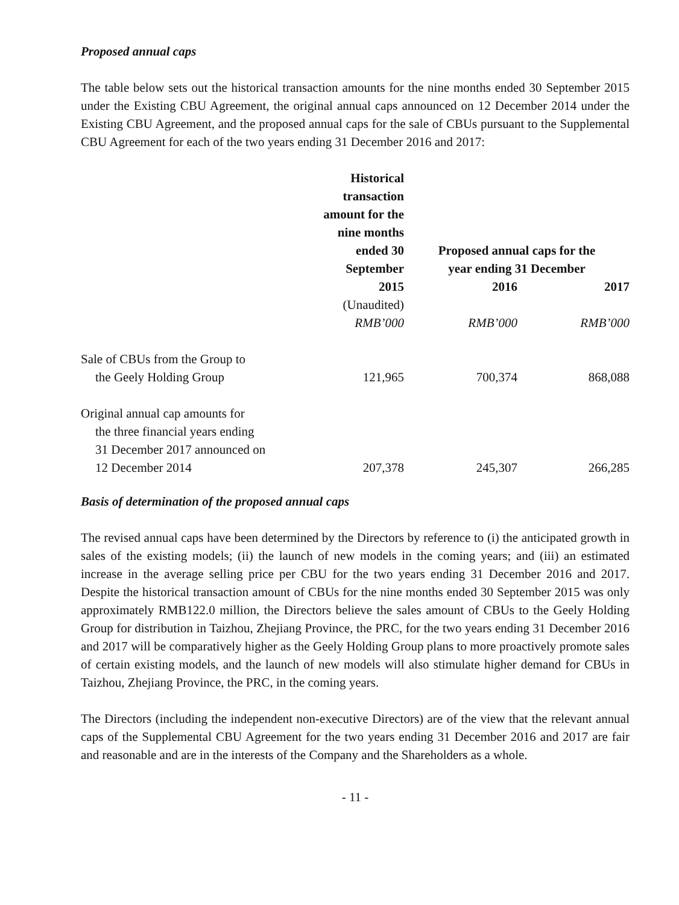Proposed annual caps
The table below sets out the historical transaction amounts for the nine months ended 30 September 2015 under the Existing CBU Agreement, the original annual caps announced on 12 December 2014 under the Existing CBU Agreement, and the proposed annual caps for the sale of CBUs pursuant to the Supplemental CBU Agreement for each of the two years ending 31 December 2016 and 2017:
| | Historical transaction amount for the nine months ended 30 September | Proposed annual caps for the year ending 31 December | |
| --- | --- | --- | --- |
| | 2015 | 2016 | 2017 |
| | (Unaudited) | | |
| | RMB’000 | RMB’000 | RMB’000 |
| Sale of CBUs from the Group to the Geely Holding Group | 121,965 | 700,374 | 868,088 |
| Original annual cap amounts for the three financial years ending 31 December 2017 announced on 12 December 2014 | 207,378 | 245,307 | 266,285 |
Basis of determination of the proposed annual caps
The revised annual caps have been determined by the Directors by reference to (i) the anticipated growth in sales of the existing models; (ii) the launch of new models in the coming years; and (iii) an estimated increase in the average selling price per CBU for the two years ending 31 December 2016 and 2017. Despite the historical transaction amount of CBUs for the nine months ended 30 September 2015 was only approximately RMB122.0 million, the Directors believe the sales amount of CBUs to the Geely Holding Group for distribution in Taizhou, Zhejiang Province, the PRC, for the two years ending 31 December 2016 and 2017 will be comparatively higher as the Geely Holding Group plans to more proactively promote sales of certain existing models, and the launch of new models will also stimulate higher demand for CBUs in Taizhou, Zhejiang Province, the PRC, in the coming years.
The Directors (including the independent non-executive Directors) are of the view that the relevant annual caps of the Supplemental CBU Agreement for the two years ending 31 December 2016 and 2017 are fair and reasonable and are in the interests of the Company and the Shareholders as a whole.
- 11 -